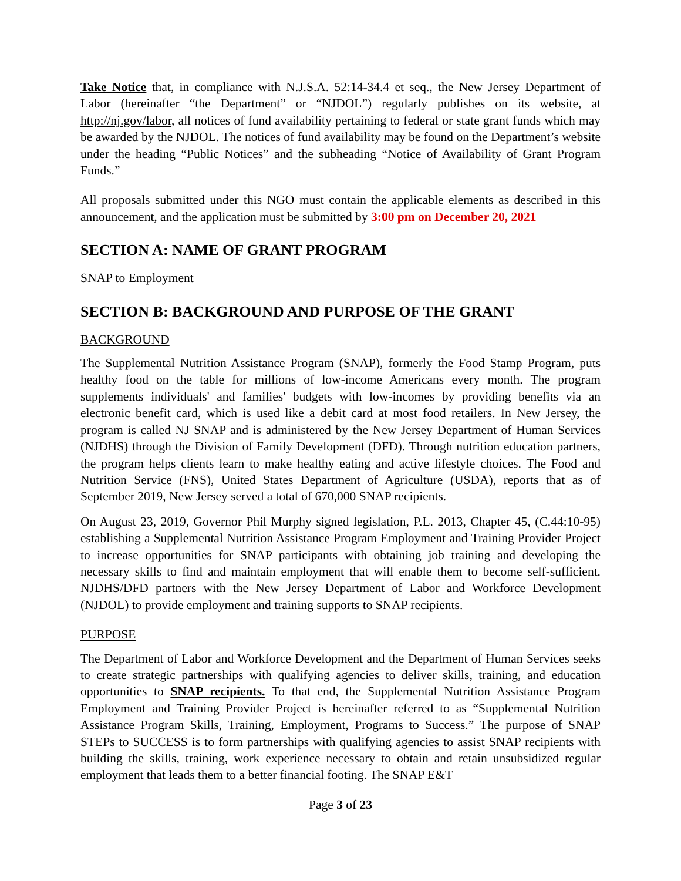Take Notice that, in compliance with N.J.S.A. 52:14-34.4 et seq., the New Jersey Department of Labor (hereinafter “the Department” or “NJDOL”) regularly publishes on its website, at http://nj.gov/labor, all notices of fund availability pertaining to federal or state grant funds which may be awarded by the NJDOL. The notices of fund availability may be found on the Department’s website under the heading “Public Notices” and the subheading “Notice of Availability of Grant Program Funds.”
All proposals submitted under this NGO must contain the applicable elements as described in this announcement, and the application must be submitted by 3:00 pm on December 20, 2021
SECTION A: NAME OF GRANT PROGRAM
SNAP to Employment
SECTION B: BACKGROUND AND PURPOSE OF THE GRANT
BACKGROUND
The Supplemental Nutrition Assistance Program (SNAP), formerly the Food Stamp Program, puts healthy food on the table for millions of low-income Americans every month. The program supplements individuals' and families' budgets with low-incomes by providing benefits via an electronic benefit card, which is used like a debit card at most food retailers. In New Jersey, the program is called NJ SNAP and is administered by the New Jersey Department of Human Services (NJDHS) through the Division of Family Development (DFD). Through nutrition education partners, the program helps clients learn to make healthy eating and active lifestyle choices. The Food and Nutrition Service (FNS), United States Department of Agriculture (USDA), reports that as of September 2019, New Jersey served a total of 670,000 SNAP recipients.
On August 23, 2019, Governor Phil Murphy signed legislation, P.L. 2013, Chapter 45, (C.44:10-95) establishing a Supplemental Nutrition Assistance Program Employment and Training Provider Project to increase opportunities for SNAP participants with obtaining job training and developing the necessary skills to find and maintain employment that will enable them to become self-sufficient. NJDHS/DFD partners with the New Jersey Department of Labor and Workforce Development (NJDOL) to provide employment and training supports to SNAP recipients.
PURPOSE
The Department of Labor and Workforce Development and the Department of Human Services seeks to create strategic partnerships with qualifying agencies to deliver skills, training, and education opportunities to SNAP recipients. To that end, the Supplemental Nutrition Assistance Program Employment and Training Provider Project is hereinafter referred to as “Supplemental Nutrition Assistance Program Skills, Training, Employment, Programs to Success.” The purpose of SNAP STEPs to SUCCESS is to form partnerships with qualifying agencies to assist SNAP recipients with building the skills, training, work experience necessary to obtain and retain unsubsidized regular employment that leads them to a better financial footing. The SNAP E&T
Page 3 of 23